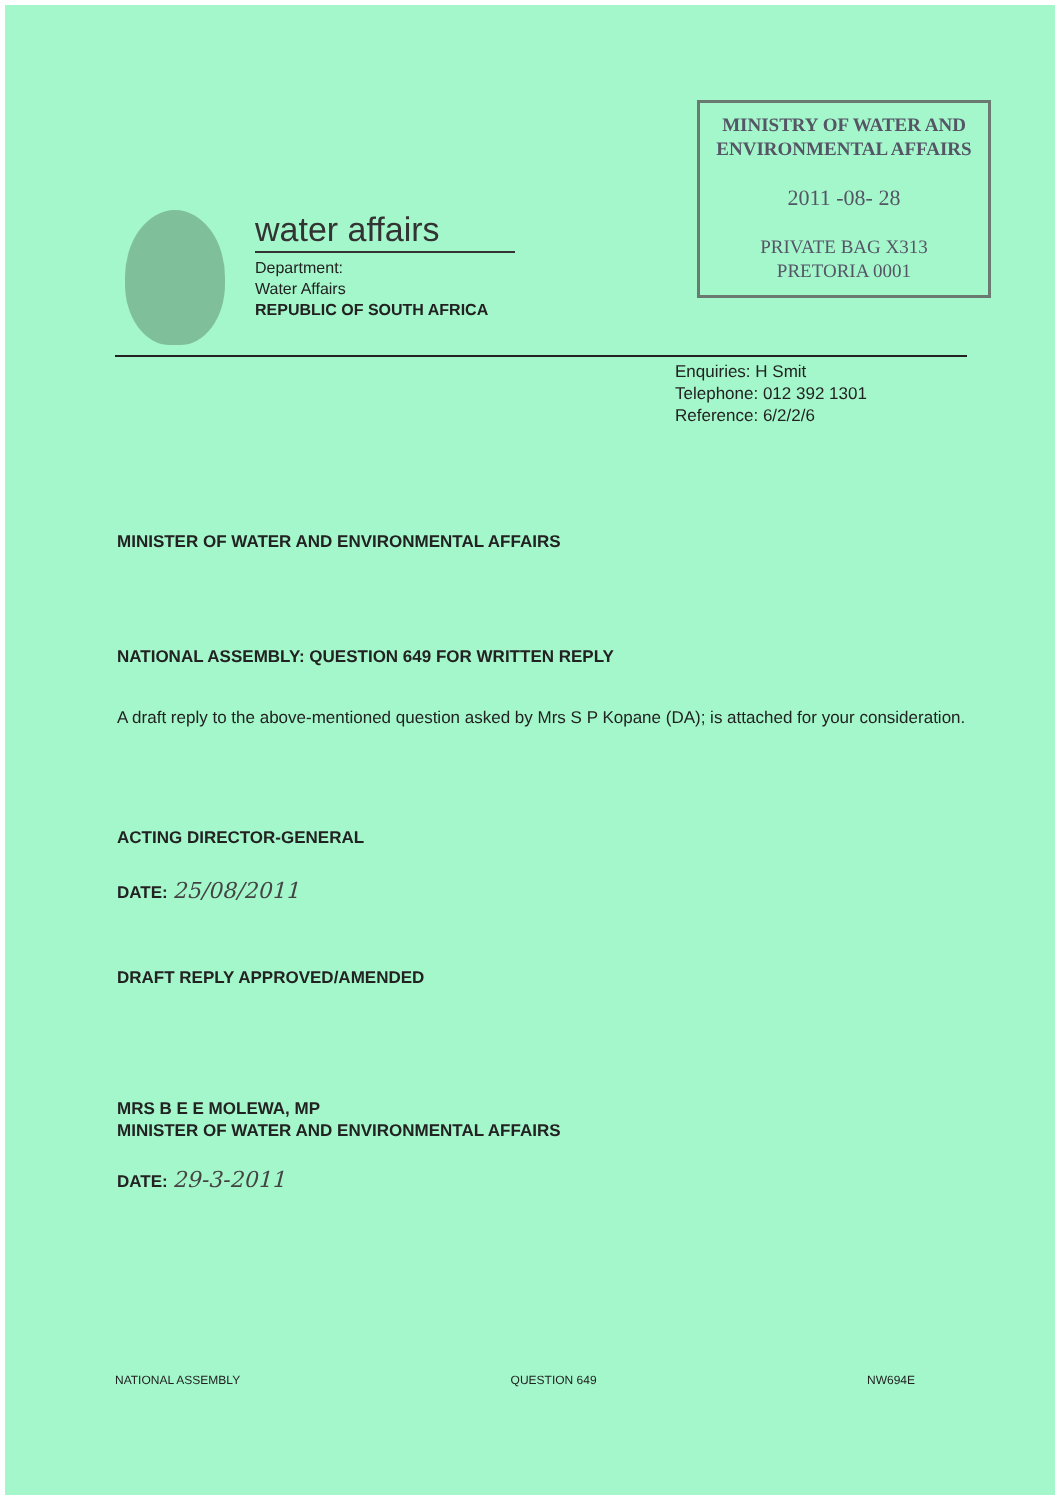MINISTRY OF WATER AND
ENVIRONMENTAL AFFAIRS
2011 -08- 28
PRIVATE BAG X313
PRETORIA 0001
water affairs
Department:
Water Affairs
REPUBLIC OF SOUTH AFRICA
Enquiries: H Smit
Telephone: 012 392 1301
Reference: 6/2/2/6
MINISTER OF WATER AND ENVIRONMENTAL AFFAIRS
NATIONAL ASSEMBLY: QUESTION 649 FOR WRITTEN REPLY
A draft reply to the above-mentioned question asked by Mrs S P Kopane (DA); is attached for your consideration.
ACTING DIRECTOR-GENERAL
DATE: 25/08/2011
DRAFT REPLY APPROVED/AMENDED
MRS B E E MOLEWA, MP
MINISTER OF WATER AND ENVIRONMENTAL AFFAIRS
DATE: 29-3-2011
NATIONAL ASSEMBLY QUESTION 649 NW694E